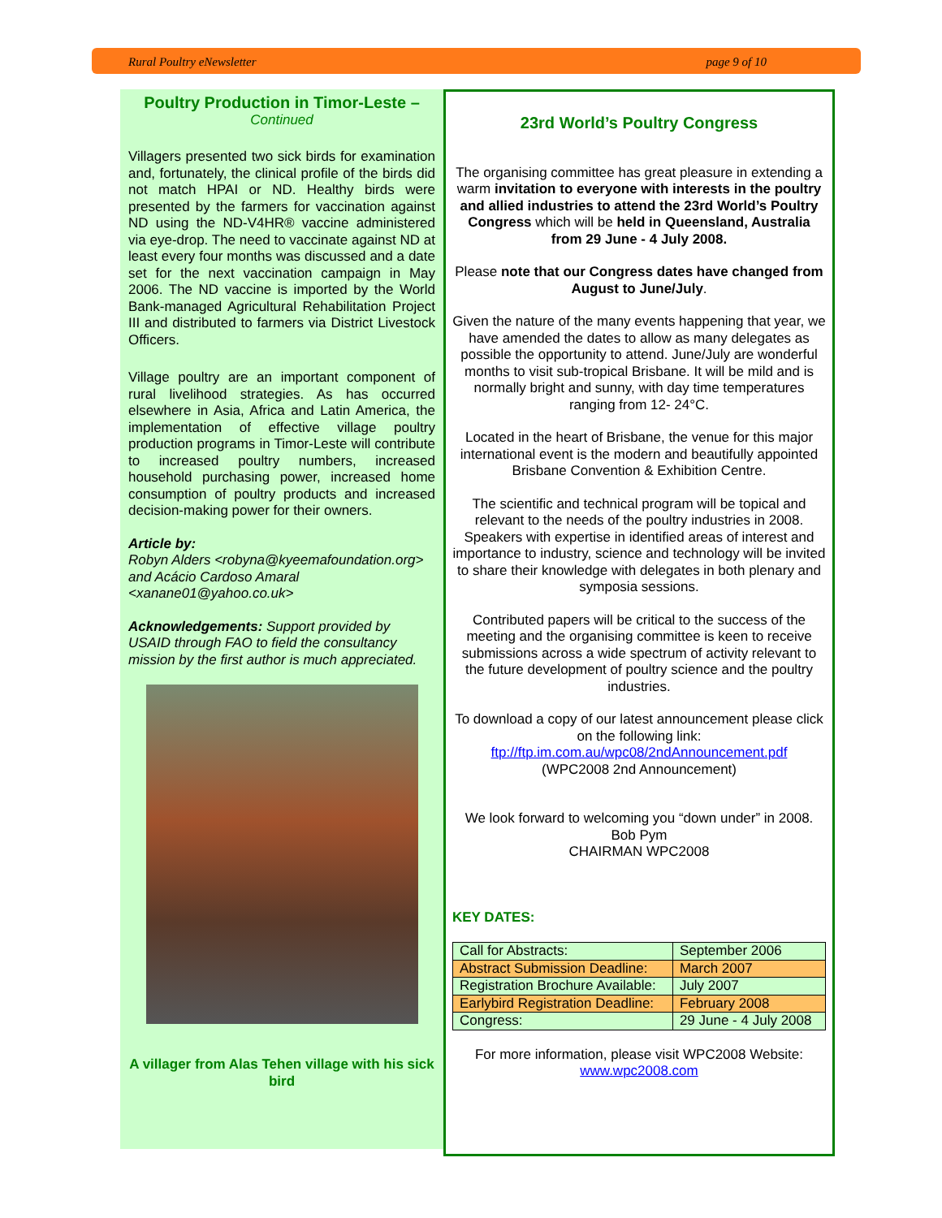Rural Poultry eNewsletter page 9 of 10
Poultry Production in Timor-Leste –
Continued
Villagers presented two sick birds for examination and, fortunately, the clinical profile of the birds did not match HPAI or ND. Healthy birds were presented by the farmers for vaccination against ND using the ND-V4HR® vaccine administered via eye-drop. The need to vaccinate against ND at least every four months was discussed and a date set for the next vaccination campaign in May 2006. The ND vaccine is imported by the World Bank-managed Agricultural Rehabilitation Project III and distributed to farmers via District Livestock Officers.
Village poultry are an important component of rural livelihood strategies. As has occurred elsewhere in Asia, Africa and Latin America, the implementation of effective village poultry production programs in Timor-Leste will contribute to increased poultry numbers, increased household purchasing power, increased home consumption of poultry products and increased decision-making power for their owners.
Article by:
Robyn Alders <robyna@kyeemafoundation.org> and Acácio Cardoso Amaral <xanane01@yahoo.co.uk>
Acknowledgements: Support provided by USAID through FAO to field the consultancy mission by the first author is much appreciated.
A villager from Alas Tehen village with his sick bird
23rd World’s Poultry Congress
The organising committee has great pleasure in extending a warm invitation to everyone with interests in the poultry and allied industries to attend the 23rd World’s Poultry Congress which will be held in Queensland, Australia from 29 June - 4 July 2008.
Please note that our Congress dates have changed from August to June/July.
Given the nature of the many events happening that year, we have amended the dates to allow as many delegates as possible the opportunity to attend. June/July are wonderful months to visit sub-tropical Brisbane. It will be mild and is normally bright and sunny, with day time temperatures ranging from 12- 24°C.
Located in the heart of Brisbane, the venue for this major international event is the modern and beautifully appointed Brisbane Convention & Exhibition Centre.
The scientific and technical program will be topical and relevant to the needs of the poultry industries in 2008. Speakers with expertise in identified areas of interest and importance to industry, science and technology will be invited to share their knowledge with delegates in both plenary and symposia sessions.
Contributed papers will be critical to the success of the meeting and the organising committee is keen to receive submissions across a wide spectrum of activity relevant to the future development of poultry science and the poultry industries.
To download a copy of our latest announcement please click on the following link:
ftp://ftp.im.com.au/wpc08/2ndAnnouncement.pdf
(WPC2008 2nd Announcement)
We look forward to welcoming you “down under” in 2008.
Bob Pym
CHAIRMAN WPC2008
KEY DATES:
| Call for Abstracts: | September 2006 |
| Abstract Submission Deadline: | March 2007 |
| Registration Brochure Available: | July 2007 |
| Earlybird Registration Deadline: | February 2008 |
| Congress: | 29 June - 4 July 2008 |
For more information, please visit WPC2008 Website:
www.wpc2008.com